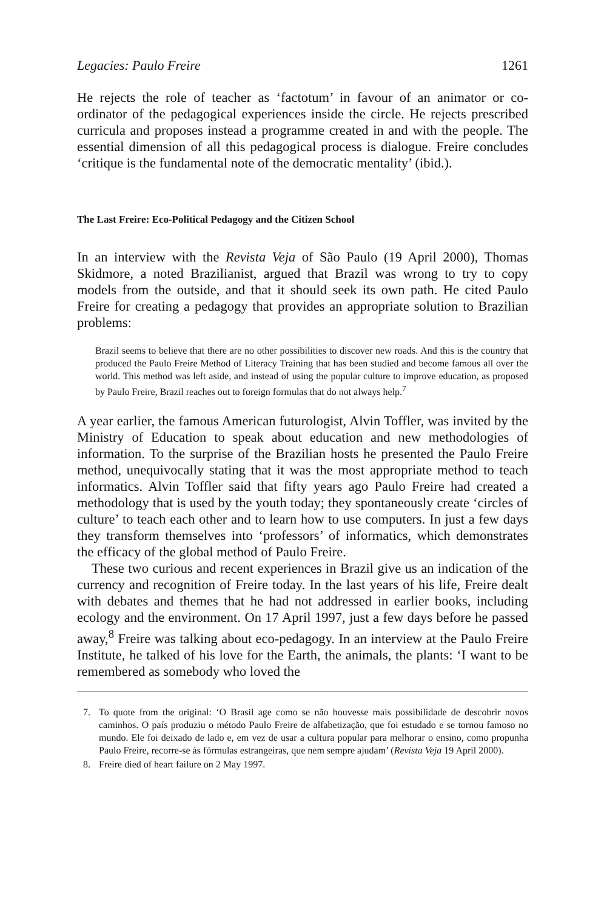Legacies: Paulo Freire 1261
He rejects the role of teacher as ‘factotum’ in favour of an animator or co-ordinator of the pedagogical experiences inside the circle. He rejects prescribed curricula and proposes instead a programme created in and with the people. The essential dimension of all this pedagogical process is dia­logue. Freire concludes ‘critique is the fundamental note of the democratic mentality’ (ibid.).
The Last Freire: Eco-Political Pedagogy and the Citizen School
In an interview with the Revista Veja of São Paulo (19 April 2000), Thomas Skidmore, a noted Brazilianist, argued that Brazil was wrong to try to copy models from the outside, and that it should seek its own path. He cited Paulo Freire for creating a pedagogy that provides an appropriate solution to Brazilian problems:
Brazil seems to believe that there are no other possibilities to discover new roads. And this is the country that produced the Paulo Freire Method of Literacy Training that has been studied and become famous all over the world. This method was left aside, and instead of using the popular culture to improve education, as proposed by Paulo Freire, Brazil reaches out to foreign formulas that do not always help.<sup>7</sup>
A year earlier, the famous American futurologist, Alvin Toffler, was invited by the Ministry of Education to speak about education and new method­ologies of information. To the surprise of the Brazilian hosts he presented the Paulo Freire method, unequivocally stating that it was the most appro­priate method to teach informatics. Alvin Toffler said that fifty years ago Paulo Freire had created a methodology that is used by the youth today; they spontaneously create ‘circles of culture’ to teach each other and to learn how to use computers. In just a few days they transform themselves into ‘professors’ of informatics, which demonstrates the efficacy of the global method of Paulo Freire.
These two curious and recent experiences in Brazil give us an indication of the currency and recognition of Freire today. In the last years of his life, Freire dealt with debates and themes that he had not addressed in earlier books, including ecology and the environment. On 17 April 1997, just a few days before he passed away,<sup>8</sup> Freire was talking about eco-pedagogy. In an interview at the Paulo Freire Institute, he talked of his love for the Earth, the animals, the plants: ‘I want to be remembered as somebody who loved the
7. To quote from the original: ‘O Brasil age como se não houvesse mais possibilidade de descobrir novos caminhos. O país produziu o método Paulo Freire de alfabetização, que foi estudado e se tornou famoso no mundo. Ele foi deixado de lado e, em vez de usar a cultura popular para melhorar o ensino, como propunha Paulo Freire, recorre-se às fórmulas estrangeiras, que nem sempre ajudam’ (Revista Veja 19 April 2000).
8. Freire died of heart failure on 2 May 1997.